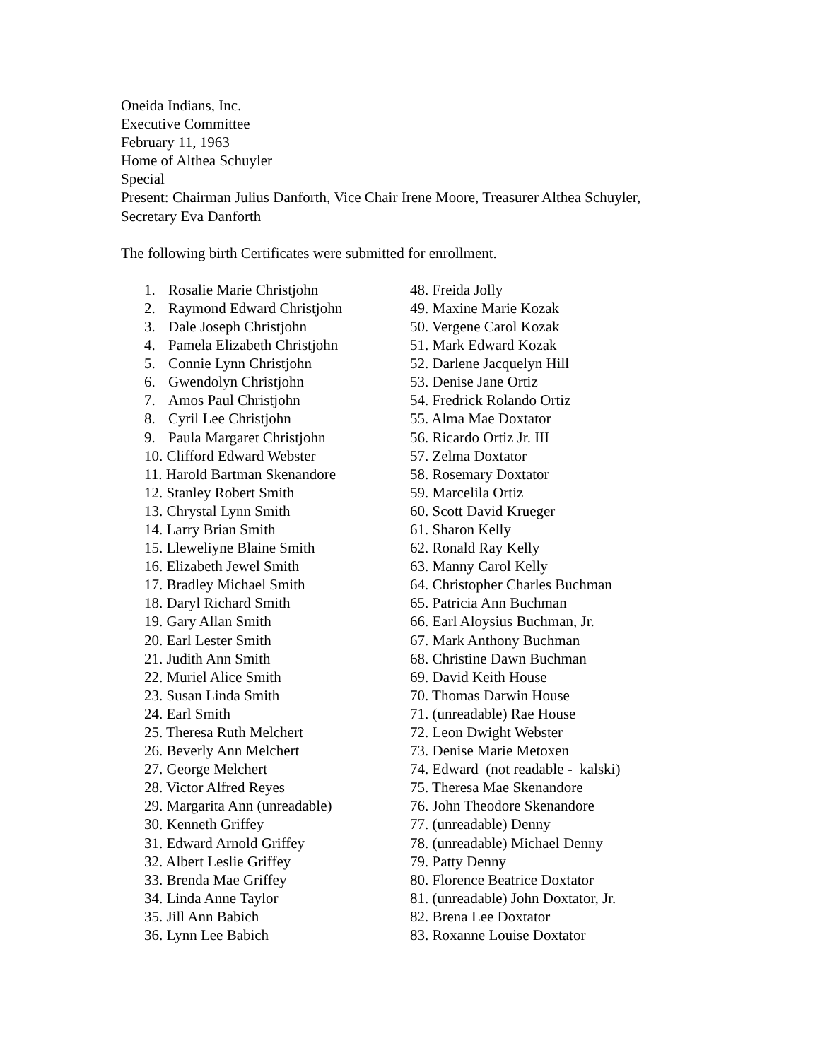Oneida Indians, Inc.
Executive Committee
February 11, 1963
Home of Althea Schuyler
Special
Present: Chairman Julius Danforth, Vice Chair Irene Moore, Treasurer Althea Schuyler,
Secretary Eva Danforth
The following birth Certificates were submitted for enrollment.
1. Rosalie Marie Christjohn
2. Raymond Edward Christjohn
3. Dale Joseph Christjohn
4. Pamela Elizabeth Christjohn
5. Connie Lynn Christjohn
6. Gwendolyn Christjohn
7. Amos Paul Christjohn
8. Cyril Lee Christjohn
9. Paula Margaret Christjohn
10. Clifford Edward Webster
11. Harold Bartman Skenandore
12. Stanley Robert Smith
13. Chrystal Lynn Smith
14. Larry Brian Smith
15. Lleweliyne Blaine Smith
16. Elizabeth Jewel Smith
17. Bradley Michael Smith
18. Daryl Richard Smith
19. Gary Allan Smith
20. Earl Lester Smith
21. Judith Ann Smith
22. Muriel Alice Smith
23. Susan Linda Smith
24. Earl Smith
25. Theresa Ruth Melchert
26. Beverly Ann Melchert
27. George Melchert
28. Victor Alfred Reyes
29. Margarita Ann (unreadable)
30. Kenneth Griffey
31. Edward Arnold Griffey
32. Albert Leslie Griffey
33. Brenda Mae Griffey
34. Linda Anne Taylor
35. Jill Ann Babich
36. Lynn Lee Babich
48. Freida Jolly
49. Maxine Marie Kozak
50. Vergene Carol Kozak
51. Mark Edward Kozak
52. Darlene Jacquelyn Hill
53. Denise Jane Ortiz
54. Fredrick Rolando Ortiz
55. Alma Mae Doxtator
56. Ricardo Ortiz Jr. III
57. Zelma Doxtator
58. Rosemary Doxtator
59. Marcelila Ortiz
60. Scott David Krueger
61. Sharon Kelly
62. Ronald Ray Kelly
63. Manny Carol Kelly
64. Christopher Charles Buchman
65. Patricia Ann Buchman
66. Earl Aloysius Buchman, Jr.
67. Mark Anthony Buchman
68. Christine Dawn Buchman
69. David Keith House
70. Thomas Darwin House
71. (unreadable) Rae House
72. Leon Dwight Webster
73. Denise Marie Metoxen
74. Edward (not readable - kalski)
75. Theresa Mae Skenandore
76. John Theodore Skenandore
77. (unreadable) Denny
78. (unreadable) Michael Denny
79. Patty Denny
80. Florence Beatrice Doxtator
81. (unreadable) John Doxtator, Jr.
82. Brena Lee Doxtator
83. Roxanne Louise Doxtator